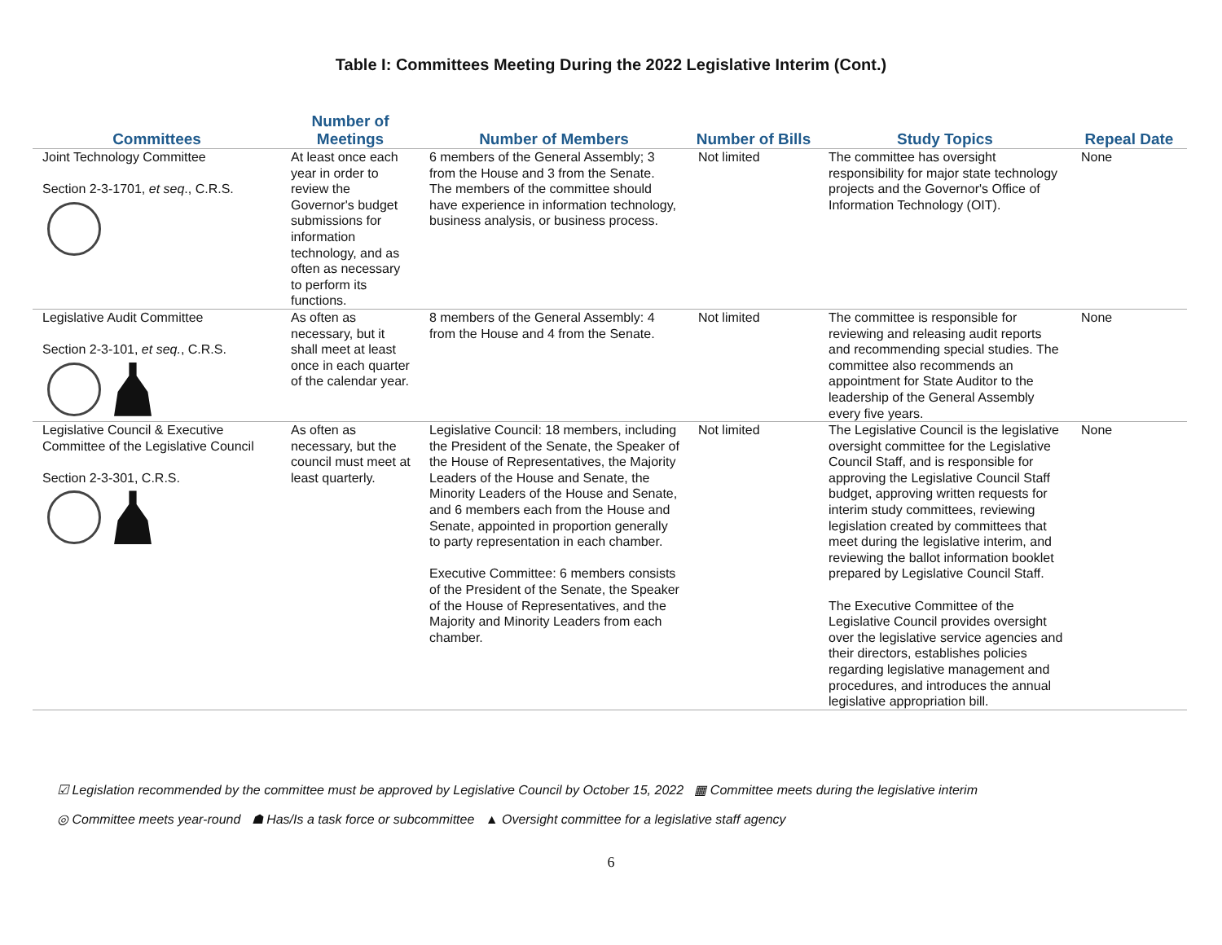Table I: Committees Meeting During the 2022 Legislative Interim (Cont.)
| Committees | Number of Meetings | Number of Members | Number of Bills | Study Topics | Repeal Date |
| --- | --- | --- | --- | --- | --- |
| Joint Technology Committee Section 2-3-1701, et seq ., C.R.S. | At least once each year in order to review the Governor's budget submissions for information technology, and as often as necessary to perform its functions. | 6 members of the General Assembly; 3 from the House and 3 from the Senate. The members of the committee should have experience in information technology, business analysis, or business process. | Not limited | The committee has oversight responsibility for major state technology projects and the Governor's Office of Information Technology (OIT). | None |
| Legislative Audit Committee Section 2-3-101, et seq. , C.R.S. | As often as necessary, but it shall meet at least once in each quarter of the calendar year. | 8 members of the General Assembly: 4 from the House and 4 from the Senate. | Not limited | The committee is responsible for reviewing and releasing audit reports and recommending special studies. The committee also recommends an appointment for State Auditor to the leadership of the General Assembly every five years. | None |
| Legislative Council & Executive Committee of the Legislative Council Section 2-3-301, C.R.S. | As often as necessary, but the council must meet at least quarterly. | Legislative Council: 18 members, including the President of the Senate, the Speaker of the House of Representatives, the Majority Leaders of the House and Senate, the Minority Leaders of the House and Senate, and 6 members each from the House and Senate, appointed in proportion generally to party representation in each chamber. Executive Committee: 6 members consists of the President of the Senate, the Speaker of the House of Representatives, and the Majority and Minority Leaders from each chamber. | Not limited | The Legislative Council is the legislative oversight committee for the Legislative Council Staff, and is responsible for approving the Legislative Council Staff budget, approving written requests for interim study committees, reviewing legislation created by committees that meet during the legislative interim, and reviewing the ballot information booklet prepared by Legislative Council Staff. The Executive Committee of the Legislative Council provides oversight over the legislative service agencies and their directors, establishes policies regarding legislative management and procedures, and introduces the annual legislative appropriation bill. | None |
☑ Legislation recommended by the committee must be approved by Legislative Council by October 15, 2022 ▦ Committee meets during the legislative interim
◎ Committee meets year-round ☗ Has/Is a task force or subcommittee ▲ Oversight committee for a legislative staff agency
6